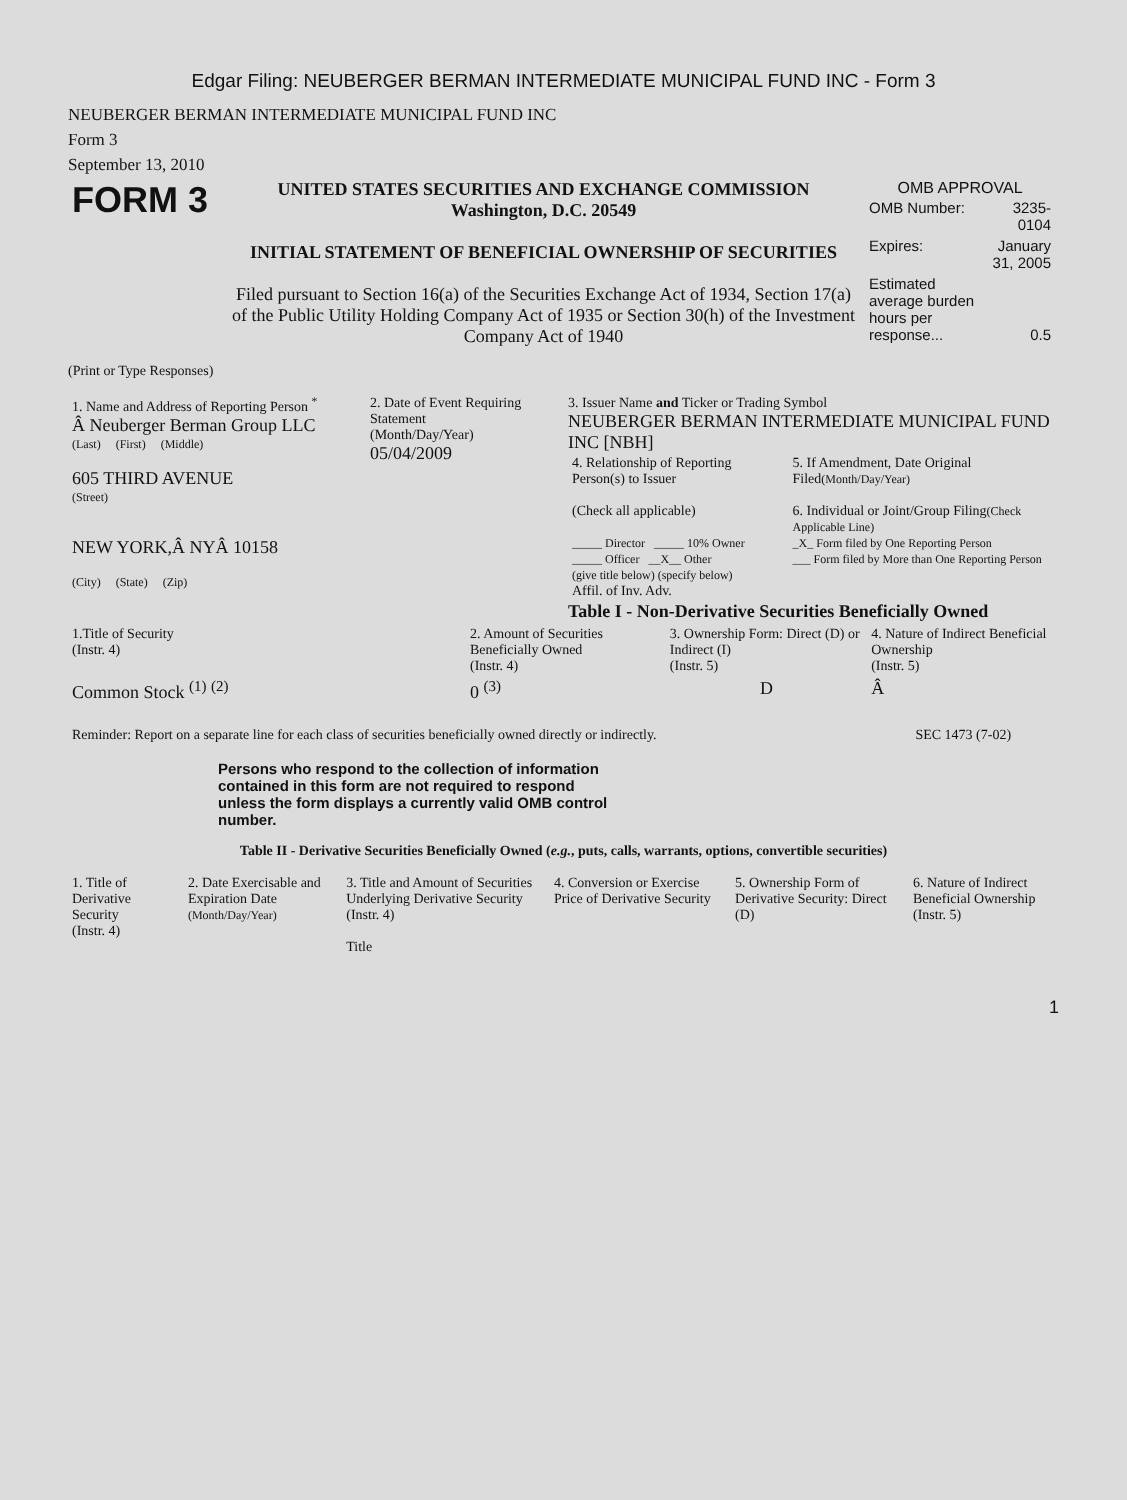Edgar Filing: NEUBERGER BERMAN INTERMEDIATE MUNICIPAL FUND INC - Form 3
NEUBERGER BERMAN INTERMEDIATE MUNICIPAL FUND INC
Form 3
September 13, 2010
| FORM 3 | UNITED STATES SECURITIES AND EXCHANGE COMMISSION Washington, D.C. 20549 INITIAL STATEMENT OF BENEFICIAL OWNERSHIP OF SECURITIES Filed pursuant to Section 16(a) of the Securities Exchange Act of 1934, Section 17(a) of the Public Utility Holding Company Act of 1935 or Section 30(h) of the Investment Company Act of 1940 | OMB APPROVAL / OMB Number: / 3235-0104 / / Expires: / January 31, 2005 / / Estimated average burden hours per response... / 0.5 / |
(Print or Type Responses)
| 1. Name and Address of Reporting Person <sup>*</sup> Â Neuberger Berman Group LLC (Last) (First) (Middle) 605 THIRD AVENUE (Street) NEW YORK,Â NYÂ 10158 (City) (State) (Zip) | 2. Date of Event Requiring Statement (Month/Day/Year) 05/04/2009 | 3. Issuer Name and Ticker or Trading Symbol NEUBERGER BERMAN INTERMEDIATE MUNICIPAL FUND INC [NBH] / 4. Relationship of Reporting Person(s) to Issuer (Check all applicable) _____ Director _____ 10% Owner _____ Officer __X__ Other (give title below) (specify below) Affil. of Inv. Adv. / 5. If Amendment, Date Original Filed (Month/Day/Year) 6. Individual or Joint/Group Filing (Check Applicable Line) _X_ Form filed by One Reporting Person ___ Form filed by More than One Reporting Person / Table I - Non-Derivative Securities Beneficially Owned |
| 1.Title of Security (Instr. 4) | 2. Amount of Securities Beneficially Owned (Instr. 4) | 3. Ownership Form: Direct (D) or Indirect (I) (Instr. 5) | 4. Nature of Indirect Beneficial Ownership (Instr. 5) |
| --- | --- | --- | --- |
| Common Stock <sup>(1)</sup> <sup>(2)</sup> | 0 <sup>(3)</sup> | D | Â |
| Reminder: Report on a separate line for each class of securities beneficially owned directly or indirectly. | SEC 1473 (7-02) |
Persons who respond to the collection of information contained in this form are not required to respond unless the form displays a currently valid OMB control number.
Table II - Derivative Securities Beneficially Owned (e.g., puts, calls, warrants, options, convertible securities)
| 1. Title of Derivative Security (Instr. 4) | 2. Date Exercisable and Expiration Date (Month/Day/Year) | 3. Title and Amount of Securities Underlying Derivative Security (Instr. 4) Title | 4. Conversion or Exercise Price of Derivative Security | 5. Ownership Form of Derivative Security: Direct (D) | 6. Nature of Indirect Beneficial Ownership (Instr. 5) |
| --- | --- | --- | --- | --- | --- |
1